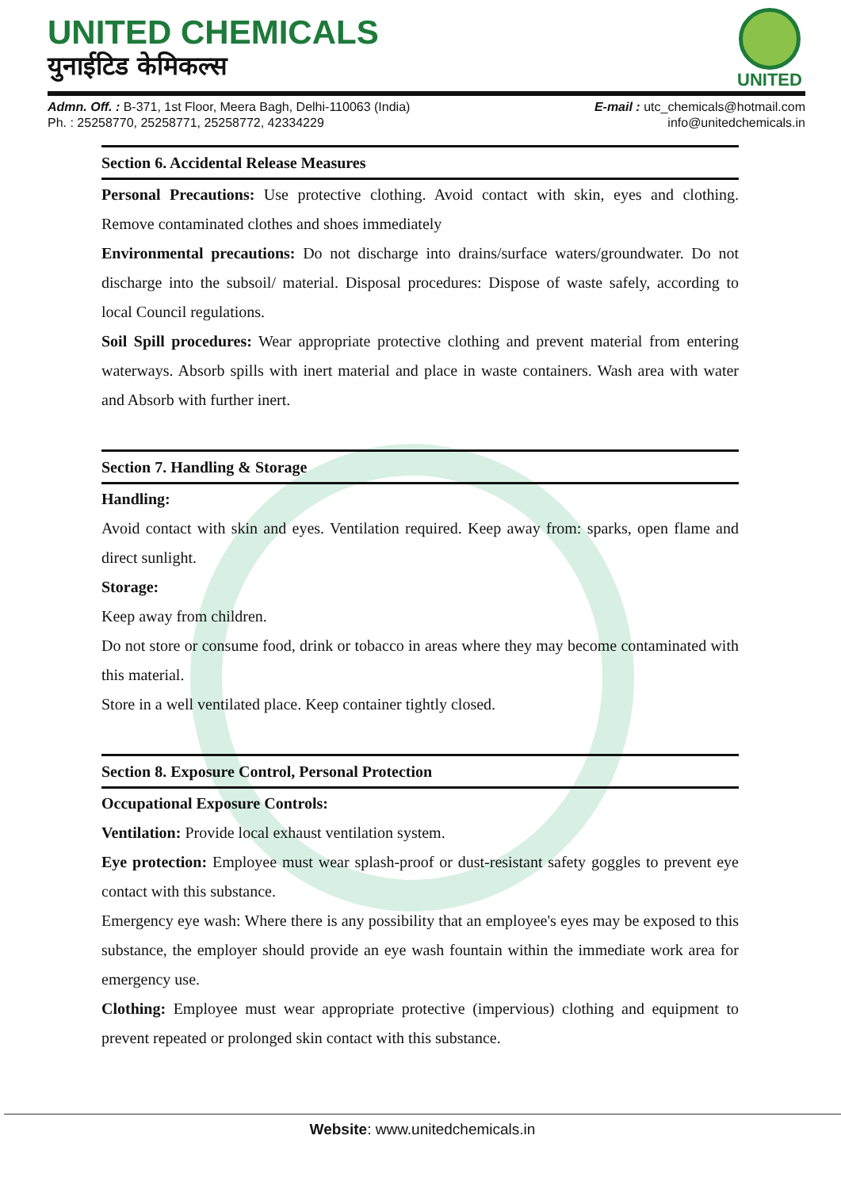UNITED CHEMICALS
युनाईटिड केमिकल्स
UNITED
Admn. Off. : B-371, 1st Floor, Meera Bagh, Delhi-110063 (India)
Ph. : 25258770, 25258771, 25258772, 42334229
E-mail : utc_chemicals@hotmail.com
info@unitedchemicals.in
Section 6. Accidental Release Measures
Personal Precautions: Use protective clothing. Avoid contact with skin, eyes and clothing. Remove contaminated clothes and shoes immediately
Environmental precautions: Do not discharge into drains/surface waters/groundwater. Do not discharge into the subsoil/ material. Disposal procedures: Dispose of waste safely, according to local Council regulations.
Soil Spill procedures: Wear appropriate protective clothing and prevent material from entering waterways. Absorb spills with inert material and place in waste containers. Wash area with water and Absorb with further inert.
Section 7. Handling & Storage
Handling:
Avoid contact with skin and eyes. Ventilation required. Keep away from: sparks, open flame and direct sunlight.
Storage:
Keep away from children.
Do not store or consume food, drink or tobacco in areas where they may become contaminated with this material.
Store in a well ventilated place. Keep container tightly closed.
Section 8. Exposure Control, Personal Protection
Occupational Exposure Controls:
Ventilation: Provide local exhaust ventilation system.
Eye protection: Employee must wear splash-proof or dust-resistant safety goggles to prevent eye contact with this substance.
Emergency eye wash: Where there is any possibility that an employee's eyes may be exposed to this substance, the employer should provide an eye wash fountain within the immediate work area for emergency use.
Clothing: Employee must wear appropriate protective (impervious) clothing and equipment to prevent repeated or prolonged skin contact with this substance.
Website: www.unitedchemicals.in